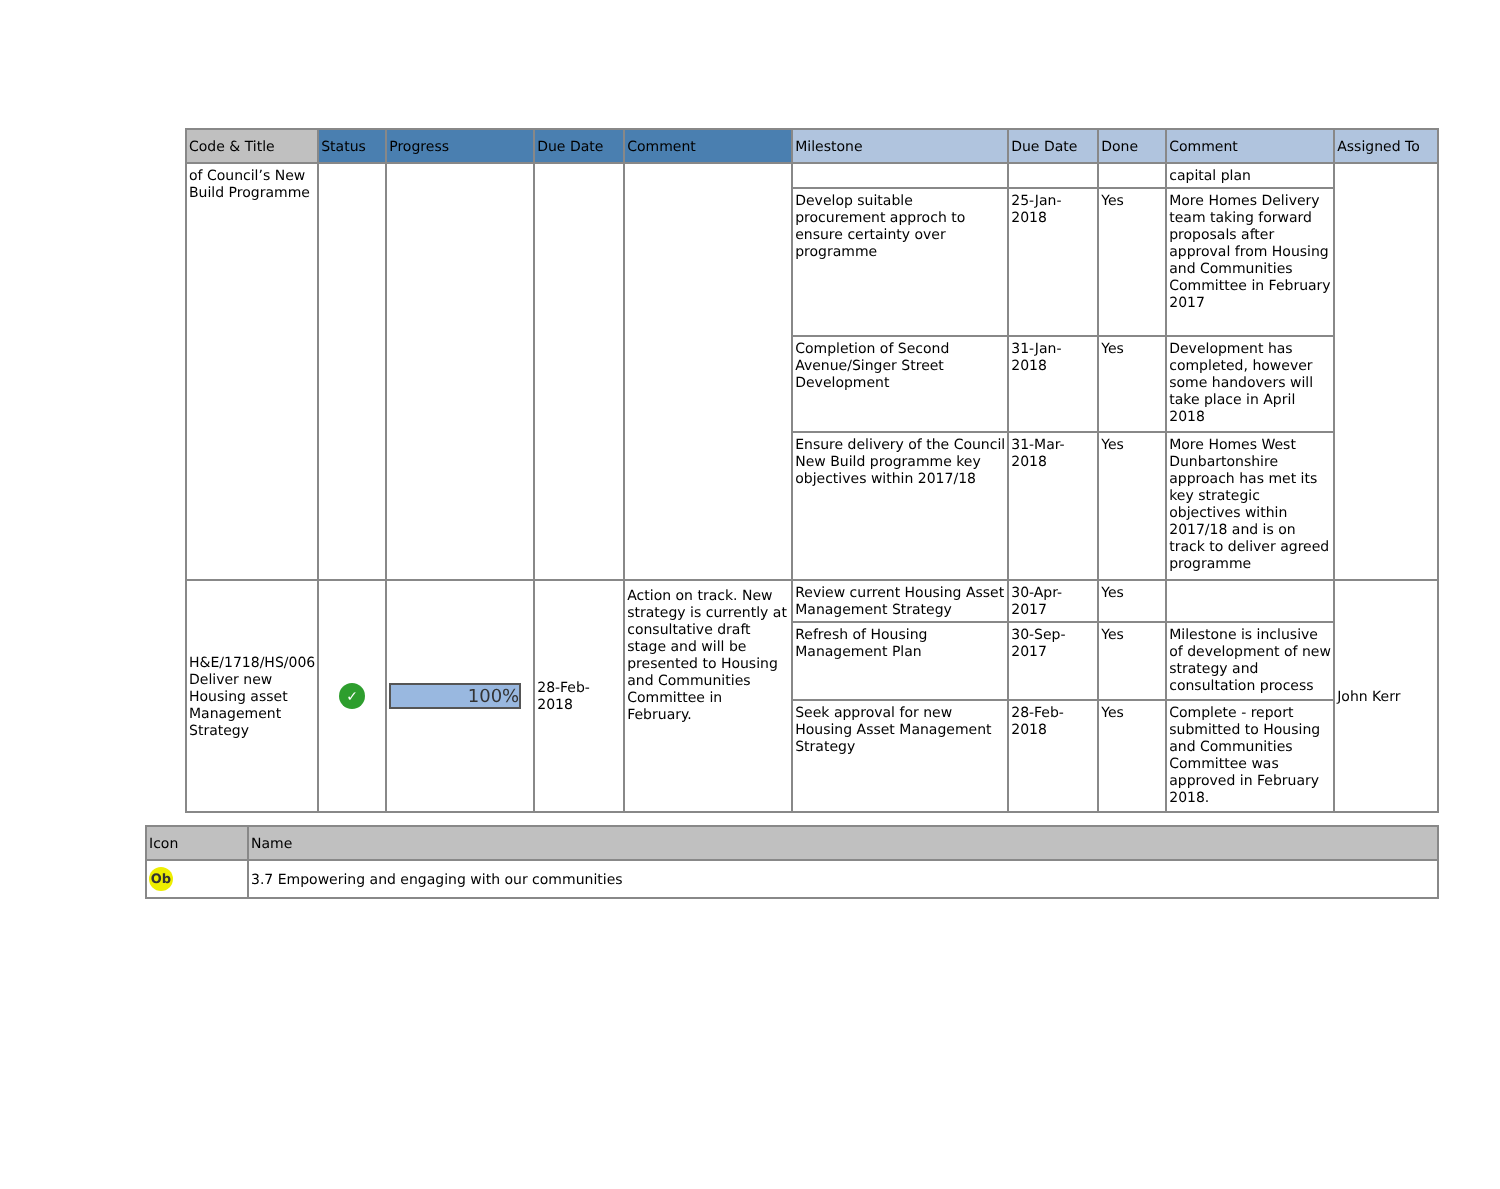| Code & Title | Status | Progress | Due Date | Comment | Milestone | Due Date | Done | Comment | Assigned To |
| --- | --- | --- | --- | --- | --- | --- | --- | --- | --- |
| of Council’s New Build Programme | | | | | | | | capital plan | |
| | | | | | Develop suitable procurement approch to ensure certainty over programme | 25-Jan-2018 | Yes | More Homes Delivery team taking forward proposals after approval from Housing and Communities Committee in February 2017 | |
| | | | | | Completion of Second Avenue/Singer Street Development | 31-Jan-2018 | Yes | Development has completed, however some handovers will take place in April 2018 | |
| | | | | | Ensure delivery of the Council New Build programme key objectives within 2017/18 | 31-Mar-2018 | Yes | More Homes West Dunbartonshire approach has met its key strategic objectives within 2017/18 and is on track to deliver agreed programme | |
| H&E/1718/HS/006 Deliver new Housing asset Management Strategy | ✓ | 100% | 28-Feb-2018 | Action on track. New strategy is currently at consultative draft stage and will be presented to Housing and Communities Committee in February. | Review current Housing Asset Management Strategy | 30-Apr-2017 | Yes | | John Kerr |
| | | | | | Refresh of Housing Management Plan | 30-Sep-2017 | Yes | Milestone is inclusive of development of new strategy and consultation process | |
| | | | | | Seek approval for new Housing Asset Management Strategy | 28-Feb-2018 | Yes | Complete - report submitted to Housing and Communities Committee was approved in February 2018. | |
| Icon | Name |
| --- | --- |
| Ob | 3.7 Empowering and engaging with our communities |